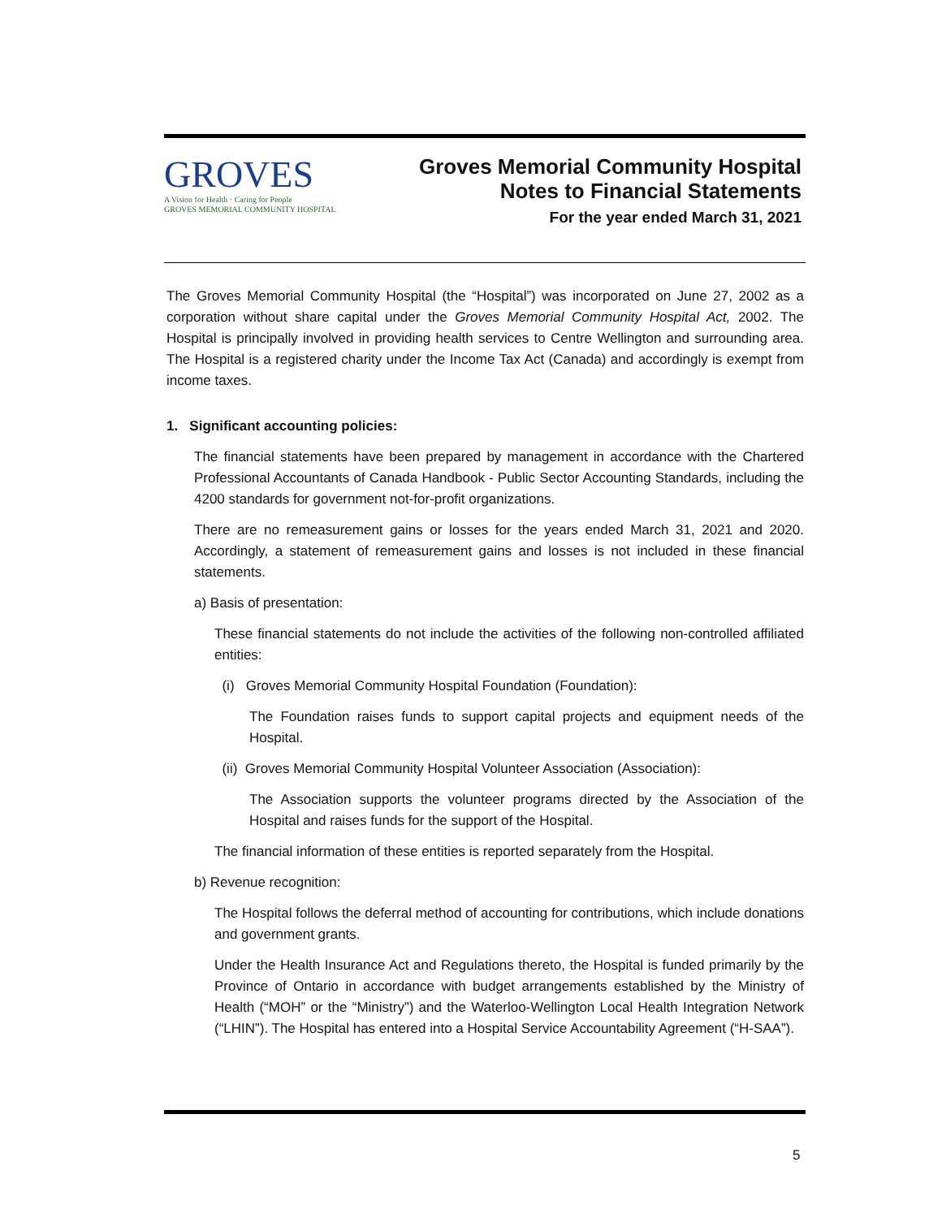GROVES
A Vision for Health · Caring for People
GROVES MEMORIAL COMMUNITY HOSPITAL
Groves Memorial Community Hospital
Notes to Financial Statements
For the year ended March 31, 2021
The Groves Memorial Community Hospital (the “Hospital”) was incorporated on June 27, 2002 as a corporation without share capital under the Groves Memorial Community Hospital Act, 2002. The Hospital is principally involved in providing health services to Centre Wellington and surrounding area. The Hospital is a registered charity under the Income Tax Act (Canada) and accordingly is exempt from income taxes.
1. Significant accounting policies:
The financial statements have been prepared by management in accordance with the Chartered Professional Accountants of Canada Handbook - Public Sector Accounting Standards, including the 4200 standards for government not-for-profit organizations.
There are no remeasurement gains or losses for the years ended March 31, 2021 and 2020. Accordingly, a statement of remeasurement gains and losses is not included in these financial statements.
a) Basis of presentation:
These financial statements do not include the activities of the following non-controlled affiliated entities:
(i) Groves Memorial Community Hospital Foundation (Foundation):
The Foundation raises funds to support capital projects and equipment needs of the Hospital.
(ii) Groves Memorial Community Hospital Volunteer Association (Association):
The Association supports the volunteer programs directed by the Association of the Hospital and raises funds for the support of the Hospital.
The financial information of these entities is reported separately from the Hospital.
b) Revenue recognition:
The Hospital follows the deferral method of accounting for contributions, which include donations and government grants.
Under the Health Insurance Act and Regulations thereto, the Hospital is funded primarily by the Province of Ontario in accordance with budget arrangements established by the Ministry of Health (“MOH” or the “Ministry”) and the Waterloo-Wellington Local Health Integration Network (“LHIN”). The Hospital has entered into a Hospital Service Accountability Agreement (“H-SAA”).
5